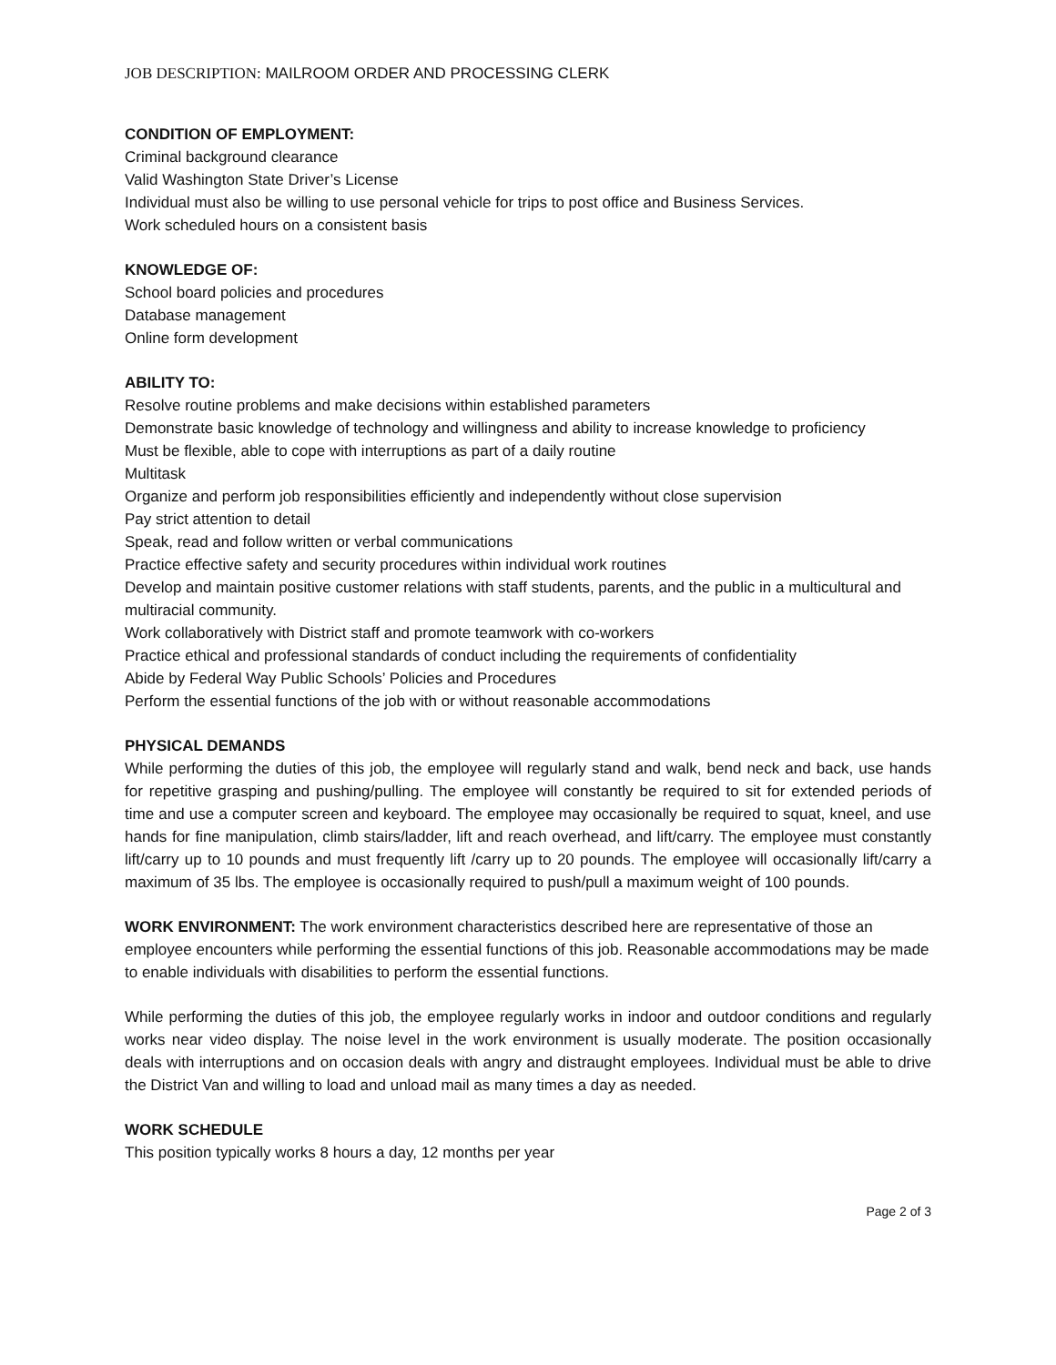JOB DESCRIPTION: MAILROOM ORDER AND PROCESSING CLERK
CONDITION OF EMPLOYMENT:
Criminal background clearance
Valid Washington State Driver’s License
Individual must also be willing to use personal vehicle for trips to post office and Business Services.
Work scheduled hours on a consistent basis
KNOWLEDGE OF:
School board policies and procedures
Database management
Online form development
ABILITY TO:
Resolve routine problems and make decisions within established parameters
Demonstrate basic knowledge of technology and willingness and ability to increase knowledge to proficiency
Must be flexible, able to cope with interruptions as part of a daily routine
Multitask
Organize and perform job responsibilities efficiently and independently without close supervision
Pay strict attention to detail
Speak, read and follow written or verbal communications
Practice effective safety and security procedures within individual work routines
Develop and maintain positive customer relations with staff students, parents, and the public in a multicultural and multiracial community.
Work collaboratively with District staff and promote teamwork with co-workers
Practice ethical and professional standards of conduct including the requirements of confidentiality
Abide by Federal Way Public Schools’ Policies and Procedures
Perform the essential functions of the job with or without reasonable accommodations
PHYSICAL DEMANDS
While performing the duties of this job, the employee will regularly stand and walk, bend neck and back, use hands for repetitive grasping and pushing/pulling. The employee will constantly be required to sit for extended periods of time and use a computer screen and keyboard. The employee may occasionally be required to squat, kneel, and use hands for fine manipulation, climb stairs/ladder, lift and reach overhead, and lift/carry. The employee must constantly lift/carry up to 10 pounds and must frequently lift /carry up to 20 pounds. The employee will occasionally lift/carry a maximum of 35 lbs. The employee is occasionally required to push/pull a maximum weight of 100 pounds.
WORK ENVIRONMENT: The work environment characteristics described here are representative of those an employee encounters while performing the essential functions of this job. Reasonable accommodations may be made to enable individuals with disabilities to perform the essential functions.
While performing the duties of this job, the employee regularly works in indoor and outdoor conditions and regularly works near video display. The noise level in the work environment is usually moderate. The position occasionally deals with interruptions and on occasion deals with angry and distraught employees. Individual must be able to drive the District Van and willing to load and unload mail as many times a day as needed.
WORK SCHEDULE
This position typically works 8 hours a day, 12 months per year
Page 2 of 3